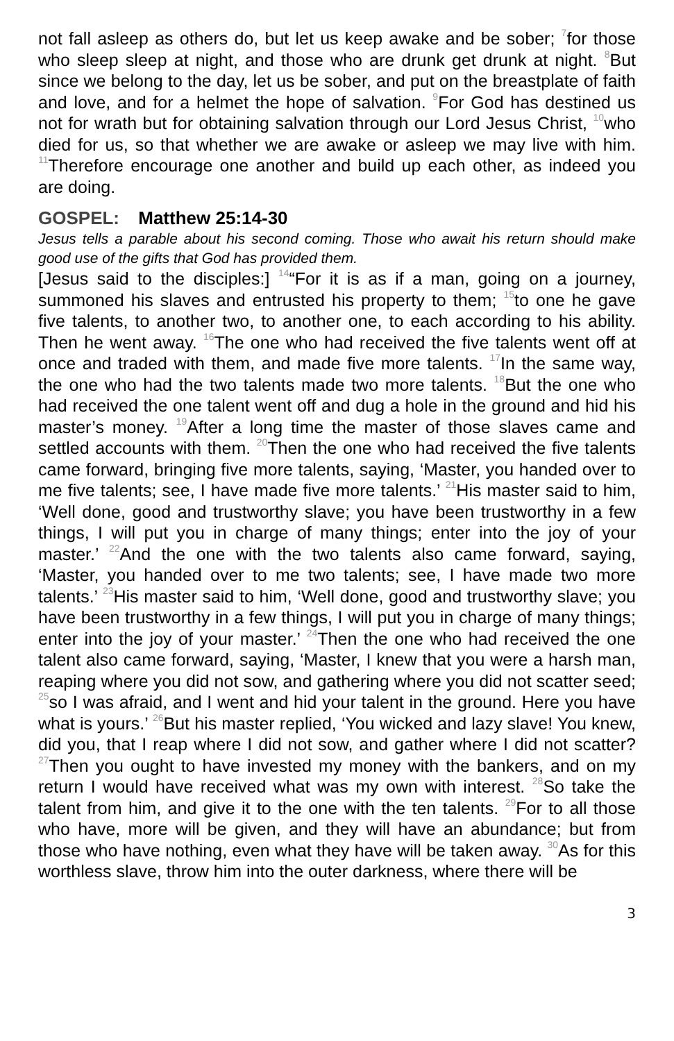not fall asleep as others do, but let us keep awake and be sober; <sup>7</sup>for those who sleep sleep at night, and those who are drunk get drunk at night. <sup>8</sup>But since we belong to the day, let us be sober, and put on the breastplate of faith and love, and for a helmet the hope of salvation. <sup>9</sup>For God has destined us not for wrath but for obtaining salvation through our Lord Jesus Christ, <sup>10</sup>who died for us, so that whether we are awake or asleep we may live with him. <sup>11</sup>Therefore encourage one another and build up each other, as indeed you are doing.
GOSPEL: Matthew 25:14-30
Jesus tells a parable about his second coming. Those who await his return should make good use of the gifts that God has provided them.
[Jesus said to the disciples:] <sup>14</sup>“For it is as if a man, going on a journey, summoned his slaves and entrusted his property to them; <sup>15</sup>to one he gave five talents, to another two, to another one, to each according to his ability. Then he went away. <sup>16</sup>The one who had received the five talents went off at once and traded with them, and made five more talents. <sup>17</sup>In the same way, the one who had the two talents made two more talents. <sup>18</sup>But the one who had received the one talent went off and dug a hole in the ground and hid his master’s money. <sup>19</sup>After a long time the master of those slaves came and settled accounts with them. <sup>20</sup>Then the one who had received the five talents came forward, bringing five more talents, saying, ‘Master, you handed over to me five talents; see, I have made five more talents.’ <sup>21</sup>His master said to him, ‘Well done, good and trustworthy slave; you have been trustworthy in a few things, I will put you in charge of many things; enter into the joy of your master.’ <sup>22</sup>And the one with the two talents also came forward, saying, ‘Master, you handed over to me two talents; see, I have made two more talents.’ <sup>23</sup>His master said to him, ‘Well done, good and trustworthy slave; you have been trustworthy in a few things, I will put you in charge of many things; enter into the joy of your master.’ <sup>24</sup>Then the one who had received the one talent also came forward, saying, ‘Master, I knew that you were a harsh man, reaping where you did not sow, and gathering where you did not scatter seed; <sup>25</sup>so I was afraid, and I went and hid your talent in the ground. Here you have what is yours.’ <sup>26</sup>But his master replied, ‘You wicked and lazy slave! You knew, did you, that I reap where I did not sow, and gather where I did not scatter? <sup>27</sup>Then you ought to have invested my money with the bankers, and on my return I would have received what was my own with interest. <sup>28</sup>So take the talent from him, and give it to the one with the ten talents. <sup>29</sup>For to all those who have, more will be given, and they will have an abundance; but from those who have nothing, even what they have will be taken away. <sup>30</sup>As for this worthless slave, throw him into the outer darkness, where there will be
3